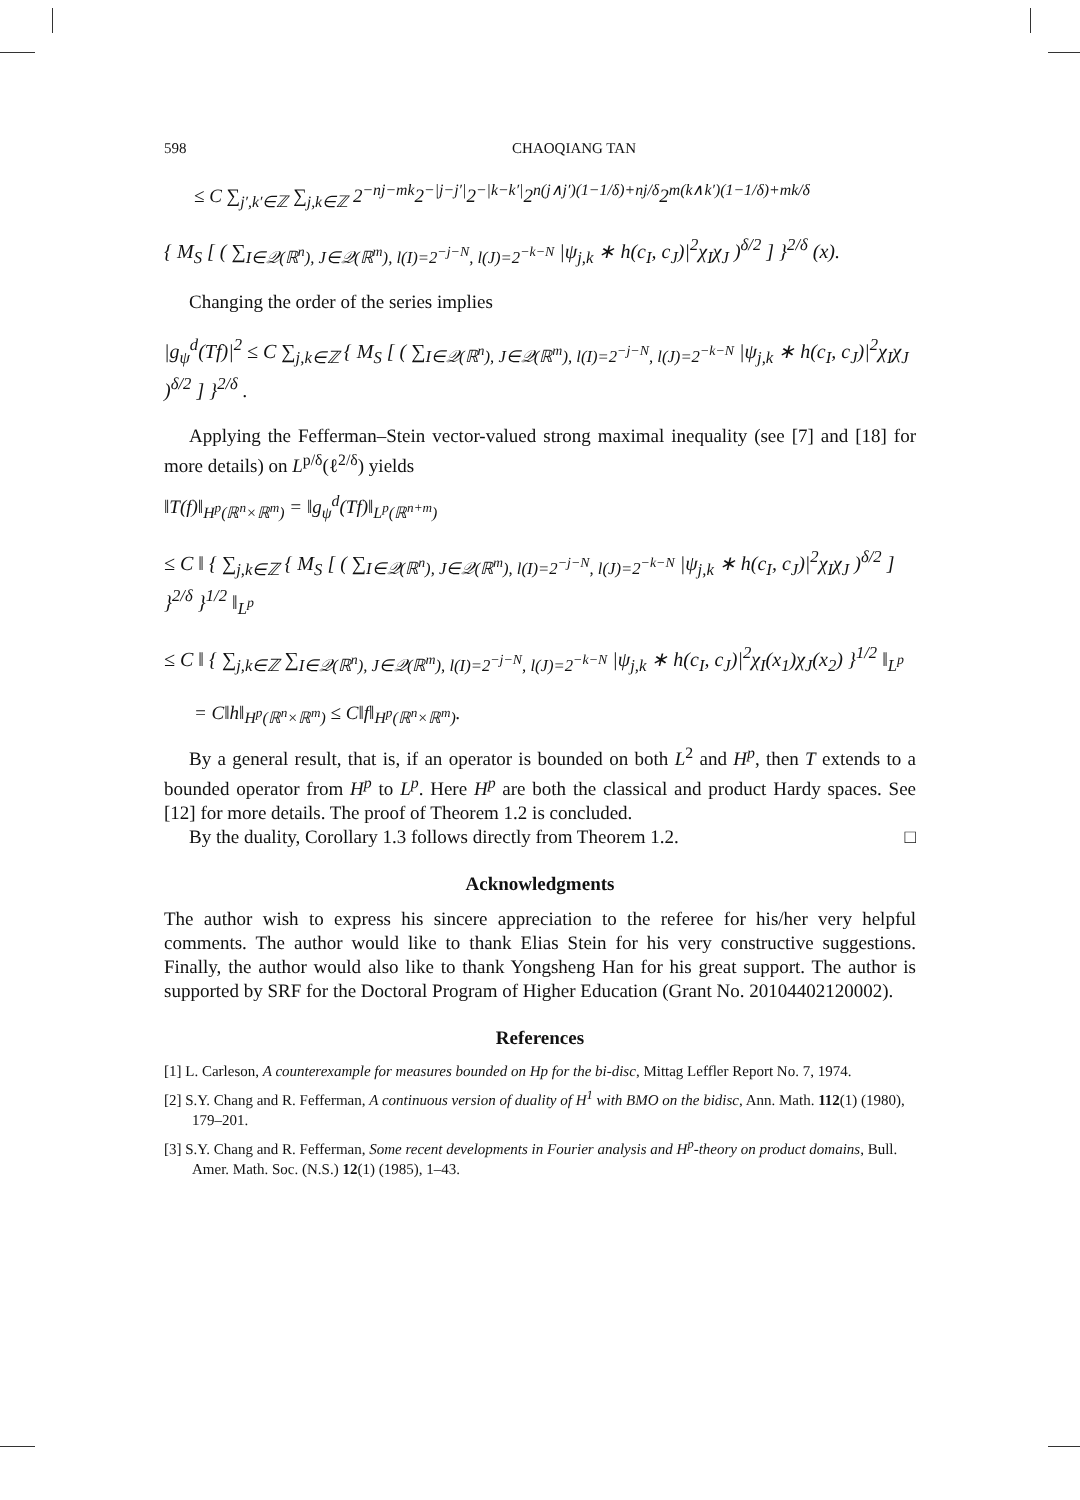598 CHAOQIANG TAN
≤ C ∑<sub>j′,k′∈ℤ</sub> ∑<sub>j,k∈ℤ</sub> 2<sup>−nj−mk</sup>2<sup>−|j−j′|</sup>2<sup>−|k−k′|</sup>2<sup>n(j∧j′)(1−1/δ)+nj/δ</sup>2<sup>m(k∧k′)(1−1/δ)+mk/δ</sup>
{ M<sub>S</sub> [ ( ∑<sub>I∈𝒬(ℝ<sup>n</sup>), J∈𝒬(ℝ<sup>m</sup>), l(I)=2<sup>−j−N</sup>, l(J)=2<sup>−k−N</sup></sub> |ψ<sub>j,k</sub> ∗ h(c<sub>I</sub>, c<sub>J</sub>)|<sup>2</sup>χ<sub>I</sub>χ<sub>J</sub> )<sup>δ/2</sup> ] }<sup>2/δ</sup> (x).
Changing the order of the series implies
|g<sub>ψ</sub><sup>d</sup>(Tf)|<sup>2</sup> ≤ C ∑<sub>j,k∈ℤ</sub> { M<sub>S</sub> [ ( ∑<sub>I∈𝒬(ℝ<sup>n</sup>), J∈𝒬(ℝ<sup>m</sup>), l(I)=2<sup>−j−N</sup>, l(J)=2<sup>−k−N</sup></sub> |ψ<sub>j,k</sub> ∗ h(c<sub>I</sub>, c<sub>J</sub>)|<sup>2</sup>χ<sub>I</sub>χ<sub>J</sub> )<sup>δ/2</sup> ] }<sup>2/δ</sup> .
Applying the Fefferman–Stein vector-valued strong maximal inequality (see [7] and [18] for more details) on L<sup>p/δ</sup>(ℓ<sup>2/δ</sup>) yields
‖T(f)‖<sub>H<sup>p</sup>(ℝ<sup>n</sup>×ℝ<sup>m</sup>)</sub> = ‖g<sub>ψ</sub><sup>d</sup>(Tf)‖<sub>L<sup>p</sup>(ℝ<sup>n+m</sup>)</sub>
≤ C ‖ { ∑<sub>j,k∈ℤ</sub> { M<sub>S</sub> [ ( ∑<sub>I∈𝒬(ℝ<sup>n</sup>), J∈𝒬(ℝ<sup>m</sup>), l(I)=2<sup>−j−N</sup>, l(J)=2<sup>−k−N</sup></sub> |ψ<sub>j,k</sub> ∗ h(c<sub>I</sub>, c<sub>J</sub>)|<sup>2</sup>χ<sub>I</sub>χ<sub>J</sub> )<sup>δ/2</sup> ] }<sup>2/δ</sup> }<sup>1/2</sup> ‖<sub>L<sup>p</sup></sub>
≤ C ‖ { ∑<sub>j,k∈ℤ</sub> ∑<sub>I∈𝒬(ℝ<sup>n</sup>), J∈𝒬(ℝ<sup>m</sup>), l(I)=2<sup>−j−N</sup>, l(J)=2<sup>−k−N</sup></sub> |ψ<sub>j,k</sub> ∗ h(c<sub>I</sub>, c<sub>J</sub>)|<sup>2</sup>χ<sub>I</sub>(x<sub>1</sub>)χ<sub>J</sub>(x<sub>2</sub>) }<sup>1/2</sup> ‖<sub>L<sup>p</sup></sub>
= C‖h‖<sub>H<sup>p</sup>(ℝ<sup>n</sup>×ℝ<sup>m</sup>)</sub> ≤ C‖f‖<sub>H<sup>p</sup>(ℝ<sup>n</sup>×ℝ<sup>m</sup>)</sub>.
By a general result, that is, if an operator is bounded on both L<sup>2</sup> and H<sup>p</sup>, then T extends to a bounded operator from H<sup>p</sup> to L<sup>p</sup>. Here H<sup>p</sup> are both the classical and product Hardy spaces. See [12] for more details. The proof of Theorem 1.2 is concluded.
By the duality, Corollary 1.3 follows directly from Theorem 1.2. □
Acknowledgments
The author wish to express his sincere appreciation to the referee for his/her very helpful comments. The author would like to thank Elias Stein for his very constructive suggestions. Finally, the author would also like to thank Yongsheng Han for his great support. The author is supported by SRF for the Doctoral Program of Higher Education (Grant No. 20104402120002).
References
[1] L. Carleson, A counterexample for measures bounded on Hp for the bi-disc, Mittag Leffler Report No. 7, 1974.
[2] S.Y. Chang and R. Fefferman, A continuous version of duality of H<sup>1</sup> with BMO on the bidisc, Ann. Math. 112(1) (1980), 179–201.
[3] S.Y. Chang and R. Fefferman, Some recent developments in Fourier analysis and H<sup>p</sup>-theory on product domains, Bull. Amer. Math. Soc. (N.S.) 12(1) (1985), 1–43.